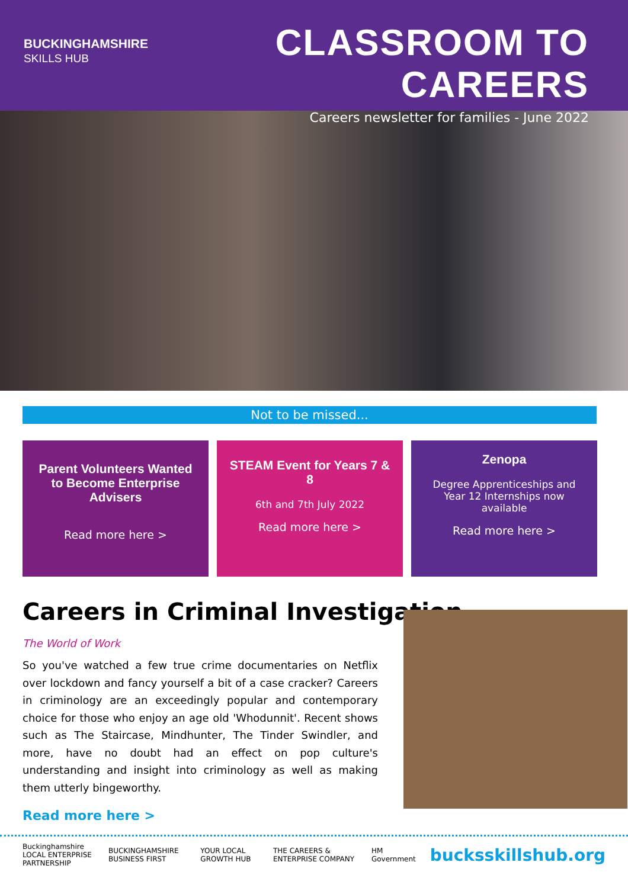BUCKINGHAMSHIRE
SKILLS HUB
CLASSROOM TO CAREERS
Careers newsletter for families - June 2022
Not to be missed...
Parent Volunteers Wanted to Become Enterprise Advisers
Read more here >
STEAM Event for Years 7 & 8
6th and 7th July 2022
Read more here >
Zenopa
Degree Apprenticeships and Year 12 Internships now available
Read more here >
Careers in Criminal Investigation
The World of Work
So you've watched a few true crime documentaries on Netflix over lockdown and fancy yourself a bit of a case cracker? Careers in criminology are an exceedingly popular and contemporary choice for those who enjoy an age old 'Whodunnit'. Recent shows such as The Staircase, Mindhunter, The Tinder Swindler, and more, have no doubt had an effect on pop culture's understanding and insight into criminology as well as making them utterly bingeworthy.
Read more here >
Buckinghamshire
LOCAL ENTERPRISE PARTNERSHIP BUCKINGHAMSHIRE BUSINESS FIRST YOUR LOCAL GROWTH HUB THE CAREERS & ENTERPRISE COMPANY HM Government bucksskillshub.org